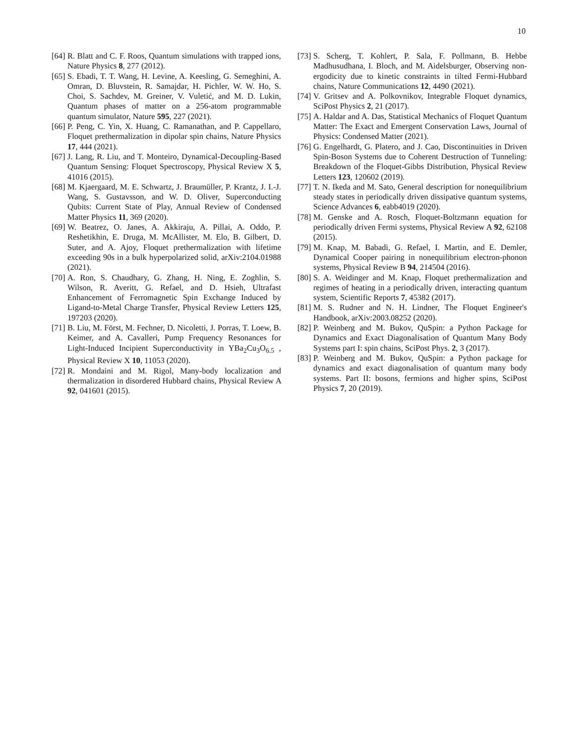10
[64]
R. Blatt and C. F. Roos, Quantum simulations with trapped ions, Nature Physics 8, 277 (2012).
[65]
S. Ebadi, T. T. Wang, H. Levine, A. Keesling, G. Semeghini, A. Omran, D. Bluvstein, R. Samajdar, H. Pichler, W. W. Ho, S. Choi, S. Sachdev, M. Greiner, V. Vuletić, and M. D. Lukin, Quantum phases of matter on a 256-atom programmable quantum simulator, Nature 595, 227 (2021).
[66]
P. Peng, C. Yin, X. Huang, C. Ramanathan, and P. Cappellaro, Floquet prethermalization in dipolar spin chains, Nature Physics 17, 444 (2021).
[67]
J. Lang, R. Liu, and T. Monteiro, Dynamical-Decoupling-Based Quantum Sensing: Floquet Spectroscopy, Physical Review X 5, 41016 (2015).
[68]
M. Kjaergaard, M. E. Schwartz, J. Braumüller, P. Krantz, J. I.-J. Wang, S. Gustavsson, and W. D. Oliver, Superconducting Qubits: Current State of Play, Annual Review of Condensed Matter Physics 11, 369 (2020).
[69]
W. Beatrez, O. Janes, A. Akkiraju, A. Pillai, A. Oddo, P. Reshetikhin, E. Druga, M. McAllister, M. Elo, B. Gilbert, D. Suter, and A. Ajoy, Floquet prethermalization with lifetime exceeding 90s in a bulk hyperpolarized solid, arXiv:2104.01988 (2021).
[70]
A. Ron, S. Chaudhary, G. Zhang, H. Ning, E. Zoghlin, S. Wilson, R. Averitt, G. Refael, and D. Hsieh, Ultrafast Enhancement of Ferromagnetic Spin Exchange Induced by Ligand-to-Metal Charge Transfer, Physical Review Letters 125, 197203 (2020).
[71]
B. Liu, M. Först, M. Fechner, D. Nicoletti, J. Porras, T. Loew, B. Keimer, and A. Cavalleri, Pump Frequency Resonances for Light-Induced Incipient Superconductivity in YBa<sub>2</sub>Cu<sub>3</sub>O<sub>6.5</sub> , Physical Review X 10, 11053 (2020).
[72]
R. Mondaini and M. Rigol, Many-body localization and thermalization in disordered Hubbard chains, Physical Review A 92, 041601 (2015).
[73]
S. Scherg, T. Kohlert, P. Sala, F. Pollmann, B. Hebbe Madhusudhana, I. Bloch, and M. Aidelsburger, Observing non-ergodicity due to kinetic constraints in tilted Fermi-Hubbard chains, Nature Communications 12, 4490 (2021).
[74]
V. Gritsev and A. Polkovnikov, Integrable Floquet dynamics, SciPost Physics 2, 21 (2017).
[75]
A. Haldar and A. Das, Statistical Mechanics of Floquet Quantum Matter: The Exact and Emergent Conservation Laws, Journal of Physics: Condensed Matter (2021).
[76]
G. Engelhardt, G. Platero, and J. Cao, Discontinuities in Driven Spin-Boson Systems due to Coherent Destruction of Tunneling: Breakdown of the Floquet-Gibbs Distribution, Physical Review Letters 123, 120602 (2019).
[77]
T. N. Ikeda and M. Sato, General description for nonequilibrium steady states in periodically driven dissipative quantum systems, Science Advances 6, eabb4019 (2020).
[78]
M. Genske and A. Rosch, Floquet-Boltzmann equation for periodically driven Fermi systems, Physical Review A 92, 62108 (2015).
[79]
M. Knap, M. Babadi, G. Refael, I. Martin, and E. Demler, Dynamical Cooper pairing in nonequilibrium electron-phonon systems, Physical Review B 94, 214504 (2016).
[80]
S. A. Weidinger and M. Knap, Floquet prethermalization and regimes of heating in a periodically driven, interacting quantum system, Scientific Reports 7, 45382 (2017).
[81]
M. S. Rudner and N. H. Lindner, The Floquet Engineer's Handbook, arXiv:2003.08252 (2020).
[82]
P. Weinberg and M. Bukov, QuSpin: a Python Package for Dynamics and Exact Diagonalisation of Quantum Many Body Systems part I: spin chains, SciPost Phys. 2, 3 (2017).
[83]
P. Weinberg and M. Bukov, QuSpin: a Python package for dynamics and exact diagonalisation of quantum many body systems. Part II: bosons, fermions and higher spins, SciPost Physics 7, 20 (2019).